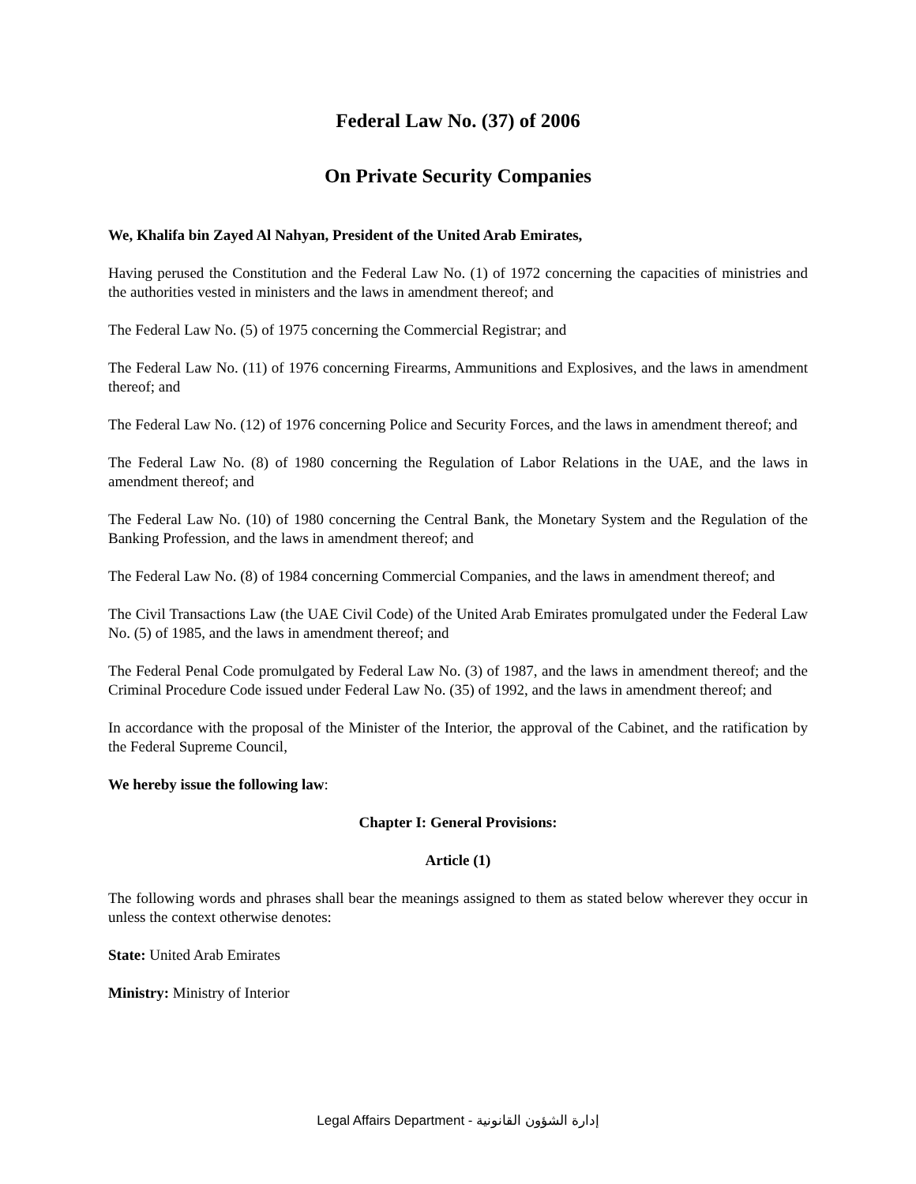Federal Law No. (37) of 2006
On Private Security Companies
We, Khalifa bin Zayed Al Nahyan, President of the United Arab Emirates,
Having perused the Constitution and the Federal Law No. (1) of 1972 concerning the capacities of ministries and the authorities vested in ministers and the laws in amendment thereof; and
The Federal Law No. (5) of 1975 concerning the Commercial Registrar; and
The Federal Law No. (11) of 1976 concerning Firearms, Ammunitions and Explosives, and the laws in amendment thereof; and
The Federal Law No. (12) of 1976 concerning Police and Security Forces, and the laws in amendment thereof; and
The Federal Law No. (8) of 1980 concerning the Regulation of Labor Relations in the UAE, and the laws in amendment thereof; and
The Federal Law No. (10) of 1980 concerning the Central Bank, the Monetary System and the Regulation of the Banking Profession, and the laws in amendment thereof; and
The Federal Law No. (8) of 1984 concerning Commercial Companies, and the laws in amendment thereof; and
The Civil Transactions Law (the UAE Civil Code) of the United Arab Emirates promulgated under the Federal Law No. (5) of 1985, and the laws in amendment thereof; and
The Federal Penal Code promulgated by Federal Law No. (3) of 1987, and the laws in amendment thereof; and the Criminal Procedure Code issued under Federal Law No. (35) of 1992, and the laws in amendment thereof; and
In accordance with the proposal of the Minister of the Interior, the approval of the Cabinet, and the ratification by the Federal Supreme Council,
We hereby issue the following law:
Chapter I: General Provisions:
Article (1)
The following words and phrases shall bear the meanings assigned to them as stated below wherever they occur in unless the context otherwise denotes:
State: United Arab Emirates
Ministry: Ministry of Interior
Legal Affairs Department - إدارة الشؤون القانونية